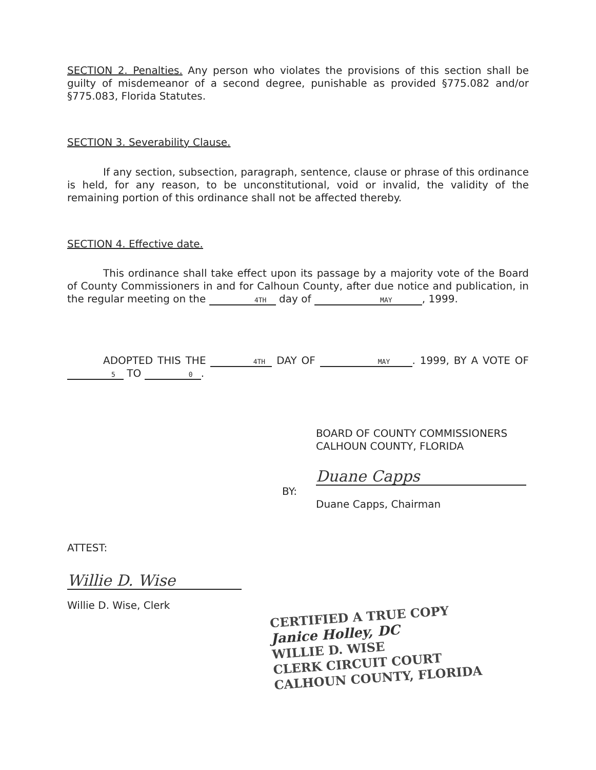SECTION 2. Penalties. Any person who violates the provisions of this section shall be guilty of misdemeanor of a second degree, punishable as provided §775.082 and/or §775.083, Florida Statutes.
SECTION 3. Severability Clause.
If any section, subsection, paragraph, sentence, clause or phrase of this ordinance is held, for any reason, to be unconstitutional, void or invalid, the validity of the remaining portion of this ordinance shall not be affected thereby.
SECTION 4. Effective date.
This ordinance shall take effect upon its passage by a majority vote of the Board of County Commissioners in and for Calhoun County, after due notice and publication, in the regular meeting on the 4TH day of MAY, 1999.
ADOPTED THIS THE 4TH DAY OF MAY. 1999, BY A VOTE OF 5 TO 0.
BOARD OF COUNTY COMMISSIONERS
CALHOUN COUNTY, FLORIDA
BY:
Duane Capps
Duane Capps, Chairman
ATTEST:
Willie D. Wise
Willie D. Wise, Clerk
CERTIFIED A TRUE COPY
Janice Holley, DC
WILLIE D. WISE
CLERK CIRCUIT COURT
CALHOUN COUNTY, FLORIDA